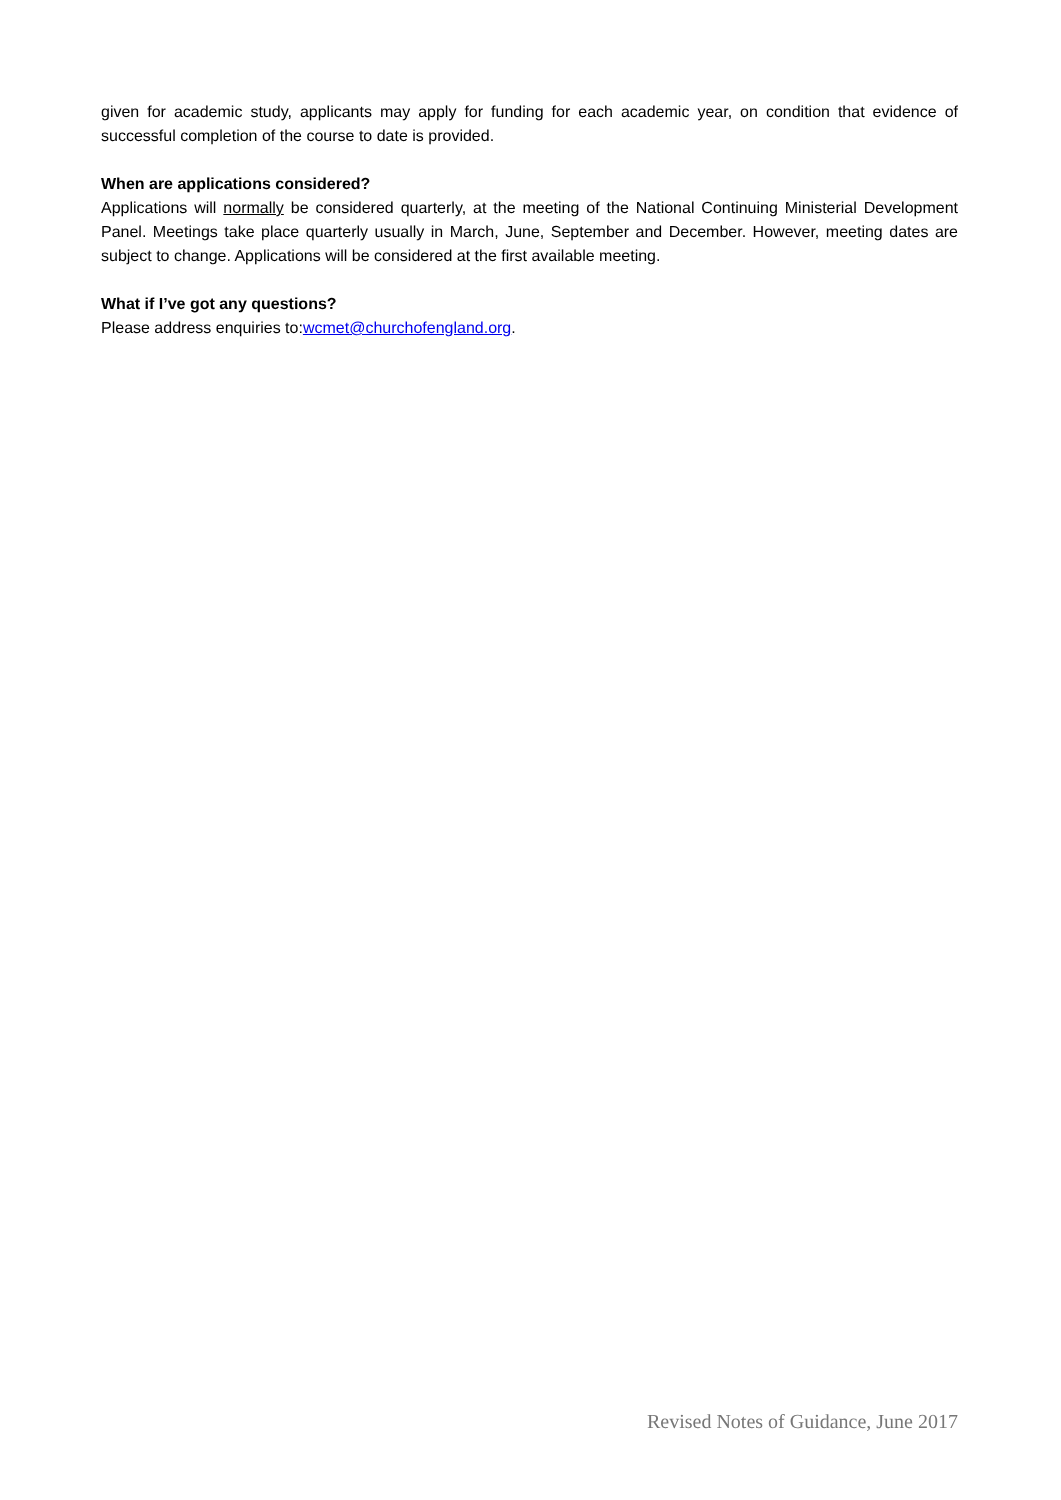given for academic study, applicants may apply for funding for each academic year, on condition that evidence of successful completion of the course to date is provided.
When are applications considered?
Applications will normally be considered quarterly, at the meeting of the National Continuing Ministerial Development Panel. Meetings take place quarterly usually in March, June, September and December. However, meeting dates are subject to change. Applications will be considered at the first available meeting.
What if I’ve got any questions?
Please address enquiries to:wcmet@churchofengland.org.
Revised Notes of Guidance, June 2017